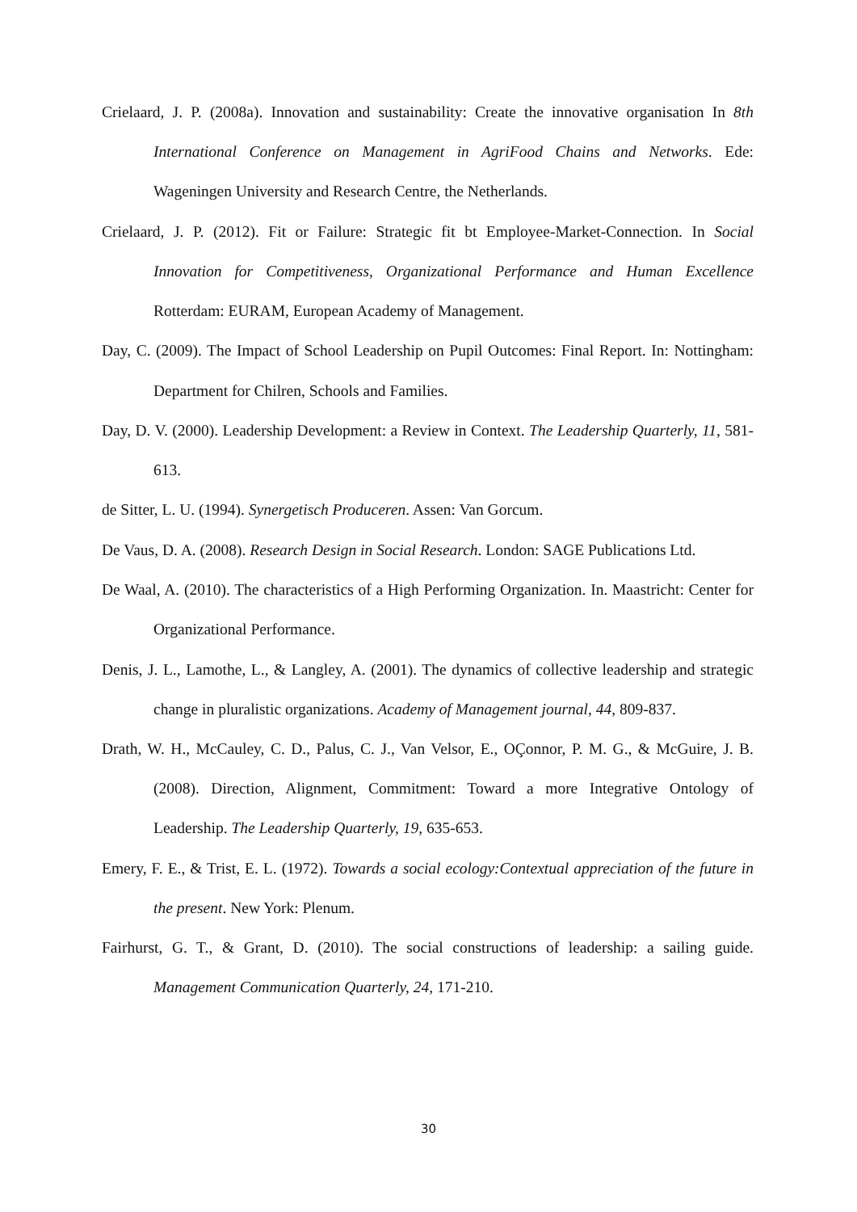Crielaard, J. P. (2008a). Innovation and sustainability: Create the innovative organisation In 8th International Conference on Management in AgriFood Chains and Networks. Ede: Wageningen University and Research Centre, the Netherlands.
Crielaard, J. P. (2012). Fit or Failure: Strategic fit bt Employee-Market-Connection. In Social Innovation for Competitiveness, Organizational Performance and Human Excellence Rotterdam: EURAM, European Academy of Management.
Day, C. (2009). The Impact of School Leadership on Pupil Outcomes: Final Report. In: Nottingham: Department for Chilren, Schools and Families.
Day, D. V. (2000). Leadership Development: a Review in Context. The Leadership Quarterly, 11, 581-613.
de Sitter, L. U. (1994). Synergetisch Produceren. Assen: Van Gorcum.
De Vaus, D. A. (2008). Research Design in Social Research. London: SAGE Publications Ltd.
De Waal, A. (2010). The characteristics of a High Performing Organization. In. Maastricht: Center for Organizational Performance.
Denis, J. L., Lamothe, L., & Langley, A. (2001). The dynamics of collective leadership and strategic change in pluralistic organizations. Academy of Management journal, 44, 809-837.
Drath, W. H., McCauley, C. D., Palus, C. J., Van Velsor, E., OÇonnor, P. M. G., & McGuire, J. B. (2008). Direction, Alignment, Commitment: Toward a more Integrative Ontology of Leadership. The Leadership Quarterly, 19, 635-653.
Emery, F. E., & Trist, E. L. (1972). Towards a social ecology:Contextual appreciation of the future in the present. New York: Plenum.
Fairhurst, G. T., & Grant, D. (2010). The social constructions of leadership: a sailing guide. Management Communication Quarterly, 24, 171-210.
30